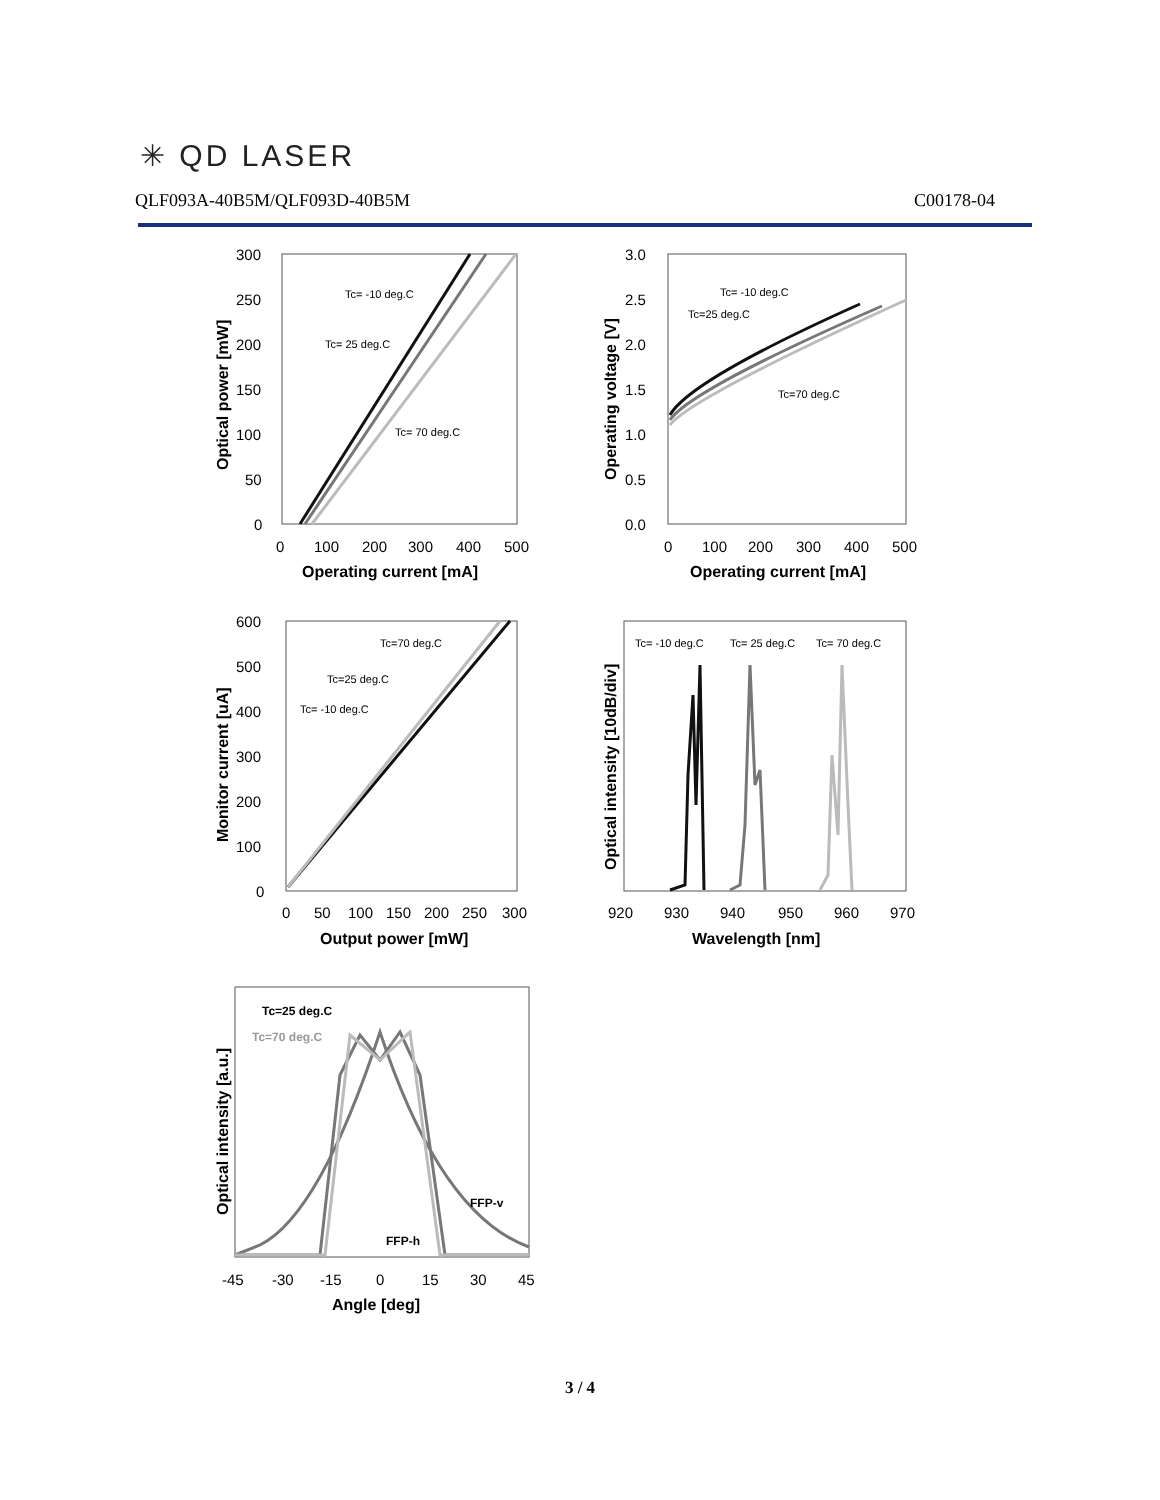✳ QD LASER
QLF093A-40B5M/QLF093D-40B5M C00178-04
300
250
200
150
100
50
0
0
100
200
300
400
500
Operating current [mA]
Optical power [mW]
Tc= -10 deg.C
Tc= 25 deg.C
Tc= 70 deg.C
3.0
2.5
2.0
1.5
1.0
0.5
0.0
0
100
200
300
400
500
Operating current [mA]
Operating voltage [V]
Tc= -10 deg.C
Tc=25 deg.C
Tc=70 deg.C
600
500
400
300
200
100
0
0
50
100
150
200
250
300
Output power [mW]
Monitor current [uA]
Tc=70 deg.C
Tc=25 deg.C
Tc= -10 deg.C
920
930
940
950
960
970
Wavelength [nm]
Optical intensity [10dB/div]
Tc= -10 deg.C
Tc= 25 deg.C
Tc= 70 deg.C
Optical intensity [a.u.]
-45
-30
-15
0
15
30
45
Angle [deg]
Tc=25 deg.C
Tc=70 deg.C
FFP-v
FFP-h
3 / 4